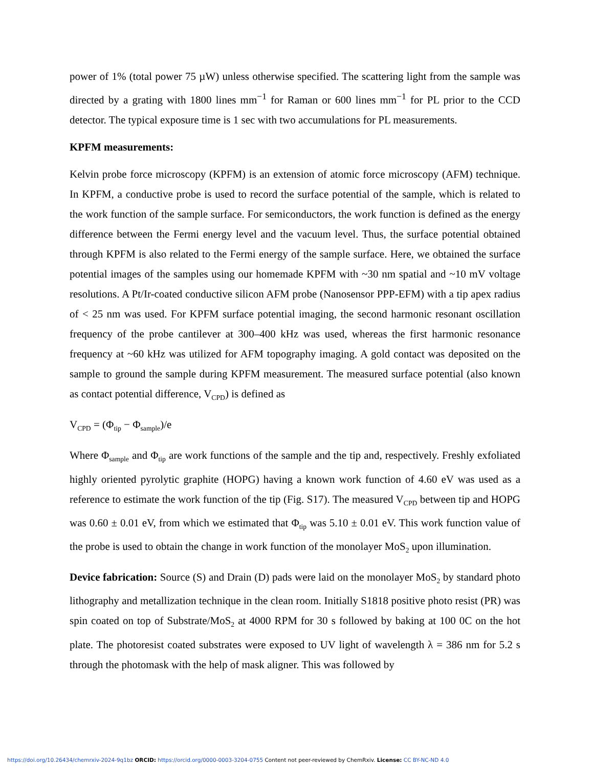power of 1% (total power 75 µW) unless otherwise specified. The scattering light from the sample was directed by a grating with 1800 lines mm<sup>−1</sup> for Raman or 600 lines mm<sup>−1</sup> for PL prior to the CCD detector. The typical exposure time is 1 sec with two accumulations for PL measurements.
KPFM measurements:
Kelvin probe force microscopy (KPFM) is an extension of atomic force microscopy (AFM) technique. In KPFM, a conductive probe is used to record the surface potential of the sample, which is related to the work function of the sample surface. For semiconductors, the work function is defined as the energy difference between the Fermi energy level and the vacuum level. Thus, the surface potential obtained through KPFM is also related to the Fermi energy of the sample surface. Here, we obtained the surface potential images of the samples using our homemade KPFM with ~30 nm spatial and ~10 mV voltage resolutions. A Pt/Ir-coated conductive silicon AFM probe (Nanosensor PPP-EFM) with a tip apex radius of < 25 nm was used. For KPFM surface potential imaging, the second harmonic resonant oscillation frequency of the probe cantilever at 300–400 kHz was used, whereas the first harmonic resonance frequency at ~60 kHz was utilized for AFM topography imaging. A gold contact was deposited on the sample to ground the sample during KPFM measurement. The measured surface potential (also known as contact potential difference, V<sub>CPD</sub>) is defined as
V<sub>CPD</sub> = (Φ<sub>tip</sub> − Φ<sub>sample</sub>)/e
Where Φ<sub>sample</sub> and Φ<sub>tip</sub> are work functions of the sample and the tip and, respectively. Freshly exfoliated highly oriented pyrolytic graphite (HOPG) having a known work function of 4.60 eV was used as a reference to estimate the work function of the tip (Fig. S17). The measured V<sub>CPD</sub> between tip and HOPG was 0.60 ± 0.01 eV, from which we estimated that Φ<sub>tip</sub> was 5.10 ± 0.01 eV. This work function value of the probe is used to obtain the change in work function of the monolayer MoS<sub>2</sub> upon illumination.
Device fabrication: Source (S) and Drain (D) pads were laid on the monolayer MoS<sub>2</sub> by standard photo lithography and metallization technique in the clean room. Initially S1818 positive photo resist (PR) was spin coated on top of Substrate/MoS<sub>2</sub> at 4000 RPM for 30 s followed by baking at 100 0C on the hot plate. The photoresist coated substrates were exposed to UV light of wavelength λ = 386 nm for 5.2 s through the photomask with the help of mask aligner. This was followed by
https://doi.org/10.26434/chemrxiv-2024-9q1bz ORCID: https://orcid.org/0000-0003-3204-0755 Content not peer-reviewed by ChemRxiv. License: CC BY-NC-ND 4.0